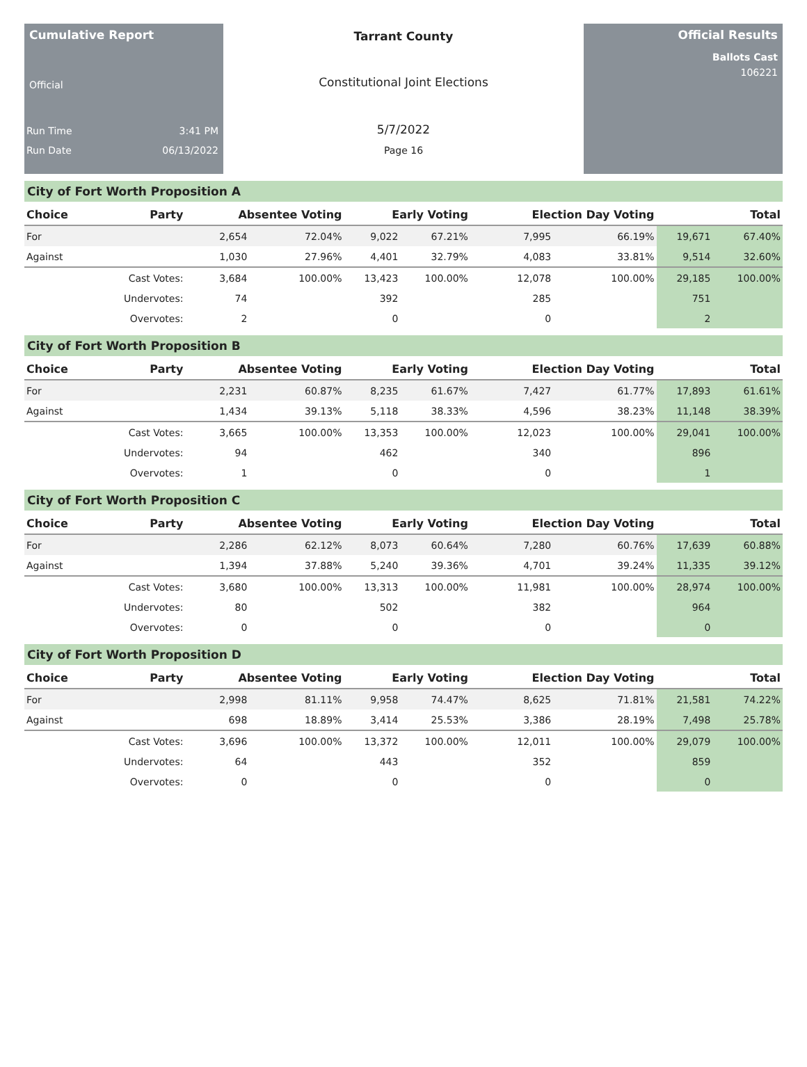Cumulative Report
Official
Run Time 3:41 PM
Run Date 06/13/2022
Tarrant County
Constitutional Joint Elections
5/7/2022
Page 16
Official Results
Ballots Cast
106221
City of Fort Worth Proposition A
| Choice | Party | Absentee Voting | | Early Voting | | Election Day Voting | | Total | |
| --- | --- | --- | --- | --- | --- | --- | --- | --- | --- |
| For | | 2,654 | 72.04% | 9,022 | 67.21% | 7,995 | 66.19% | 19,671 | 67.40% |
| Against | | 1,030 | 27.96% | 4,401 | 32.79% | 4,083 | 33.81% | 9,514 | 32.60% |
| | Cast Votes: | 3,684 | 100.00% | 13,423 | 100.00% | 12,078 | 100.00% | 29,185 | 100.00% |
| | Undervotes: | 74 | | 392 | | 285 | | 751 | |
| | Overvotes: | 2 | | 0 | | 0 | | 2 | |
City of Fort Worth Proposition B
| Choice | Party | Absentee Voting | | Early Voting | | Election Day Voting | | Total | |
| --- | --- | --- | --- | --- | --- | --- | --- | --- | --- |
| For | | 2,231 | 60.87% | 8,235 | 61.67% | 7,427 | 61.77% | 17,893 | 61.61% |
| Against | | 1,434 | 39.13% | 5,118 | 38.33% | 4,596 | 38.23% | 11,148 | 38.39% |
| | Cast Votes: | 3,665 | 100.00% | 13,353 | 100.00% | 12,023 | 100.00% | 29,041 | 100.00% |
| | Undervotes: | 94 | | 462 | | 340 | | 896 | |
| | Overvotes: | 1 | | 0 | | 0 | | 1 | |
City of Fort Worth Proposition C
| Choice | Party | Absentee Voting | | Early Voting | | Election Day Voting | | Total | |
| --- | --- | --- | --- | --- | --- | --- | --- | --- | --- |
| For | | 2,286 | 62.12% | 8,073 | 60.64% | 7,280 | 60.76% | 17,639 | 60.88% |
| Against | | 1,394 | 37.88% | 5,240 | 39.36% | 4,701 | 39.24% | 11,335 | 39.12% |
| | Cast Votes: | 3,680 | 100.00% | 13,313 | 100.00% | 11,981 | 100.00% | 28,974 | 100.00% |
| | Undervotes: | 80 | | 502 | | 382 | | 964 | |
| | Overvotes: | 0 | | 0 | | 0 | | 0 | |
City of Fort Worth Proposition D
| Choice | Party | Absentee Voting | | Early Voting | | Election Day Voting | | Total | |
| --- | --- | --- | --- | --- | --- | --- | --- | --- | --- |
| For | | 2,998 | 81.11% | 9,958 | 74.47% | 8,625 | 71.81% | 21,581 | 74.22% |
| Against | | 698 | 18.89% | 3,414 | 25.53% | 3,386 | 28.19% | 7,498 | 25.78% |
| | Cast Votes: | 3,696 | 100.00% | 13,372 | 100.00% | 12,011 | 100.00% | 29,079 | 100.00% |
| | Undervotes: | 64 | | 443 | | 352 | | 859 | |
| | Overvotes: | 0 | | 0 | | 0 | | 0 | |